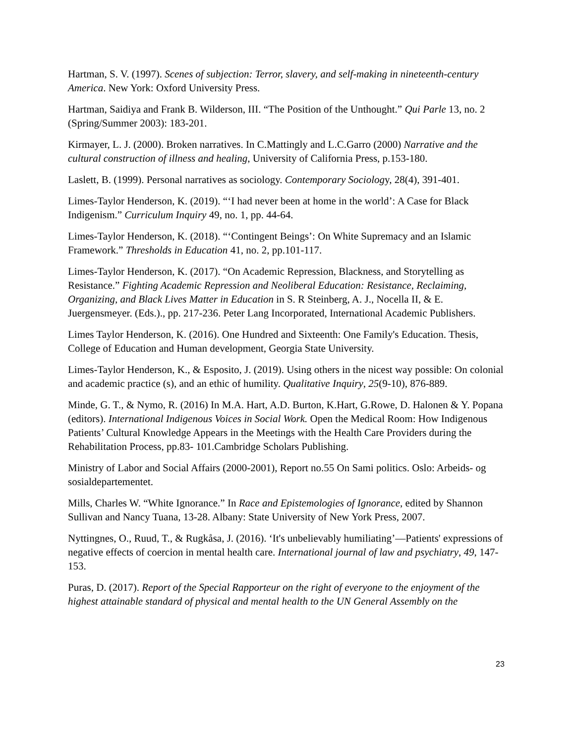Hartman, S. V. (1997). Scenes of subjection: Terror, slavery, and self-making in nineteenth-century America. New York: Oxford University Press.
Hartman, Saidiya and Frank B. Wilderson, III. “The Position of the Unthought.” Qui Parle 13, no. 2 (Spring/Summer 2003): 183-201.
Kirmayer, L. J. (2000). Broken narratives. In C.Mattingly and L.C.Garro (2000) Narrative and the cultural construction of illness and healing, University of California Press, p.153-180.
Laslett, B. (1999). Personal narratives as sociology. Contemporary Sociology, 28(4), 391-401.
Limes-Taylor Henderson, K. (2019). “‘I had never been at home in the world’: A Case for Black Indigenism.” Curriculum Inquiry 49, no. 1, pp. 44-64.
Limes-Taylor Henderson, K. (2018). “‘Contingent Beings’: On White Supremacy and an Islamic Framework.” Thresholds in Education 41, no. 2, pp.101-117.
Limes-Taylor Henderson, K. (2017). “On Academic Repression, Blackness, and Storytelling as Resistance.” Fighting Academic Repression and Neoliberal Education: Resistance, Reclaiming, Organizing, and Black Lives Matter in Education in S. R Steinberg, A. J., Nocella II, & E. Juergensmeyer. (Eds.)., pp. 217-236. Peter Lang Incorporated, International Academic Publishers.
Limes Taylor Henderson, K. (2016). One Hundred and Sixteenth: One Family's Education. Thesis, College of Education and Human development, Georgia State University.
Limes-Taylor Henderson, K., & Esposito, J. (2019). Using others in the nicest way possible: On colonial and academic practice (s), and an ethic of humility. Qualitative Inquiry, 25(9-10), 876-889.
Minde, G. T., & Nymo, R. (2016) In M.A. Hart, A.D. Burton, K.Hart, G.Rowe, D. Halonen & Y. Popana (editors). International Indigenous Voices in Social Work. Open the Medical Room: How Indigenous Patients’ Cultural Knowledge Appears in the Meetings with the Health Care Providers during the Rehabilitation Process, pp.83- 101.Cambridge Scholars Publishing.
Ministry of Labor and Social Affairs (2000-2001), Report no.55 On Sami politics. Oslo: Arbeids- og sosialdepartementet.
Mills, Charles W. “White Ignorance.” In Race and Epistemologies of Ignorance, edited by Shannon Sullivan and Nancy Tuana, 13-28. Albany: State University of New York Press, 2007.
Nyttingnes, O., Ruud, T., & Rugkåsa, J. (2016). ‘It's unbelievably humiliating’—Patients' expressions of negative effects of coercion in mental health care. International journal of law and psychiatry, 49, 147-153.
Puras, D. (2017). Report of the Special Rapporteur on the right of everyone to the enjoyment of the highest attainable standard of physical and mental health to the UN General Assembly on the
23